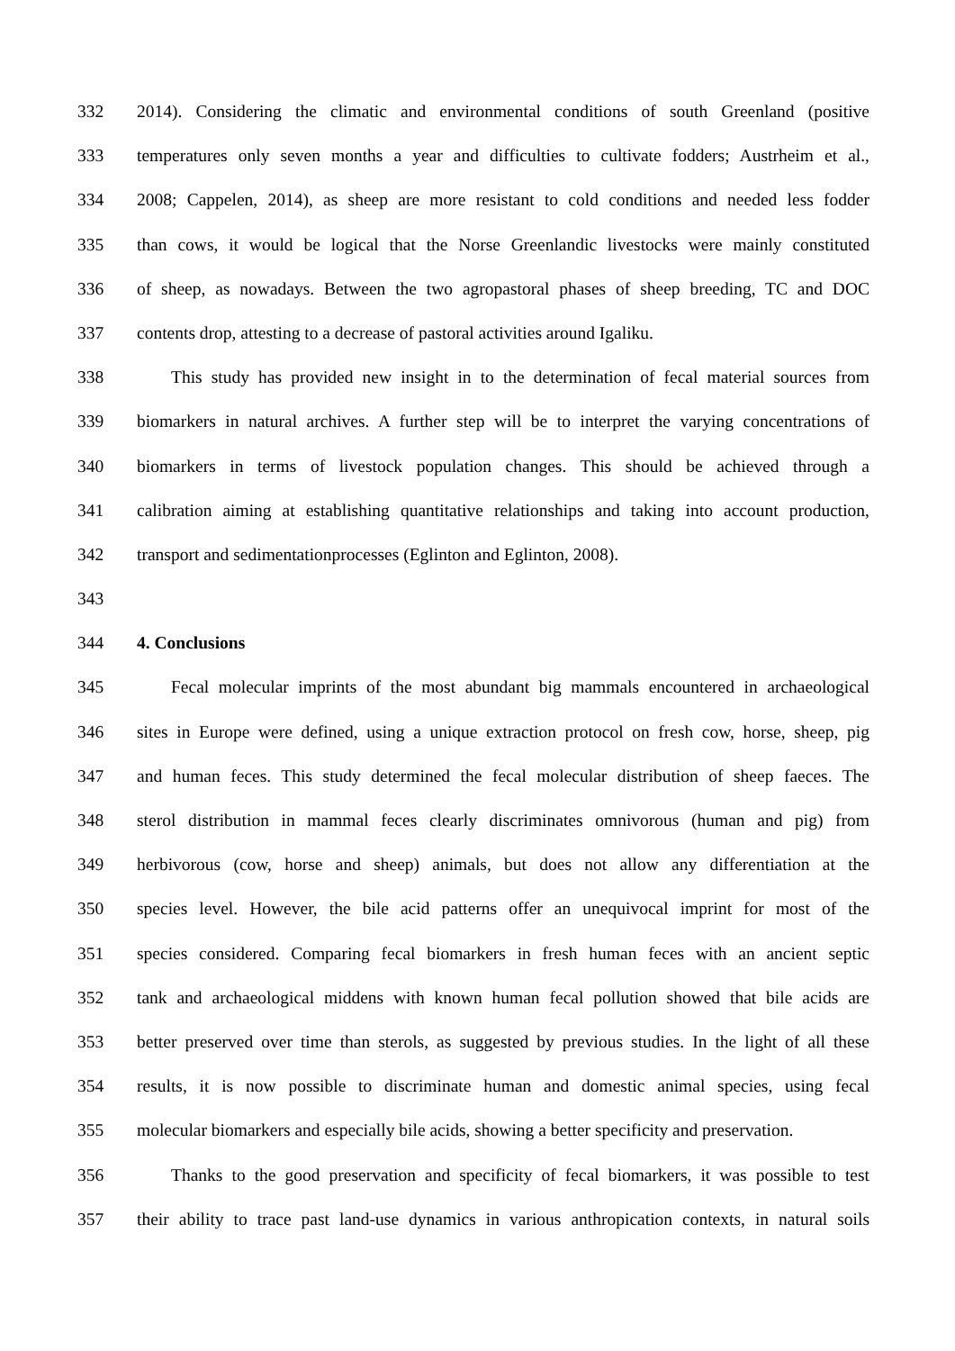332 2014). Considering the climatic and environmental conditions of south Greenland (positive
333 temperatures only seven months a year and difficulties to cultivate fodders; Austrheim et al.,
334 2008; Cappelen, 2014), as sheep are more resistant to cold conditions and needed less fodder
335 than cows, it would be logical that the Norse Greenlandic livestocks were mainly constituted
336 of sheep, as nowadays. Between the two agropastoral phases of sheep breeding, TC and DOC
337 contents drop, attesting to a decrease of pastoral activities around Igaliku.
338 This study has provided new insight in to the determination of fecal material sources from
339 biomarkers in natural archives. A further step will be to interpret the varying concentrations of
340 biomarkers in terms of livestock population changes. This should be achieved through a
341 calibration aiming at establishing quantitative relationships and taking into account production,
342 transport and sedimentationprocesses (Eglinton and Eglinton, 2008).
343
344 4. Conclusions
345 Fecal molecular imprints of the most abundant big mammals encountered in archaeological
346 sites in Europe were defined, using a unique extraction protocol on fresh cow, horse, sheep, pig
347 and human feces. This study determined the fecal molecular distribution of sheep faeces. The
348 sterol distribution in mammal feces clearly discriminates omnivorous (human and pig) from
349 herbivorous (cow, horse and sheep) animals, but does not allow any differentiation at the
350 species level. However, the bile acid patterns offer an unequivocal imprint for most of the
351 species considered. Comparing fecal biomarkers in fresh human feces with an ancient septic
352 tank and archaeological middens with known human fecal pollution showed that bile acids are
353 better preserved over time than sterols, as suggested by previous studies. In the light of all these
354 results, it is now possible to discriminate human and domestic animal species, using fecal
355 molecular biomarkers and especially bile acids, showing a better specificity and preservation.
356 Thanks to the good preservation and specificity of fecal biomarkers, it was possible to test
357 their ability to trace past land-use dynamics in various anthropication contexts, in natural soils